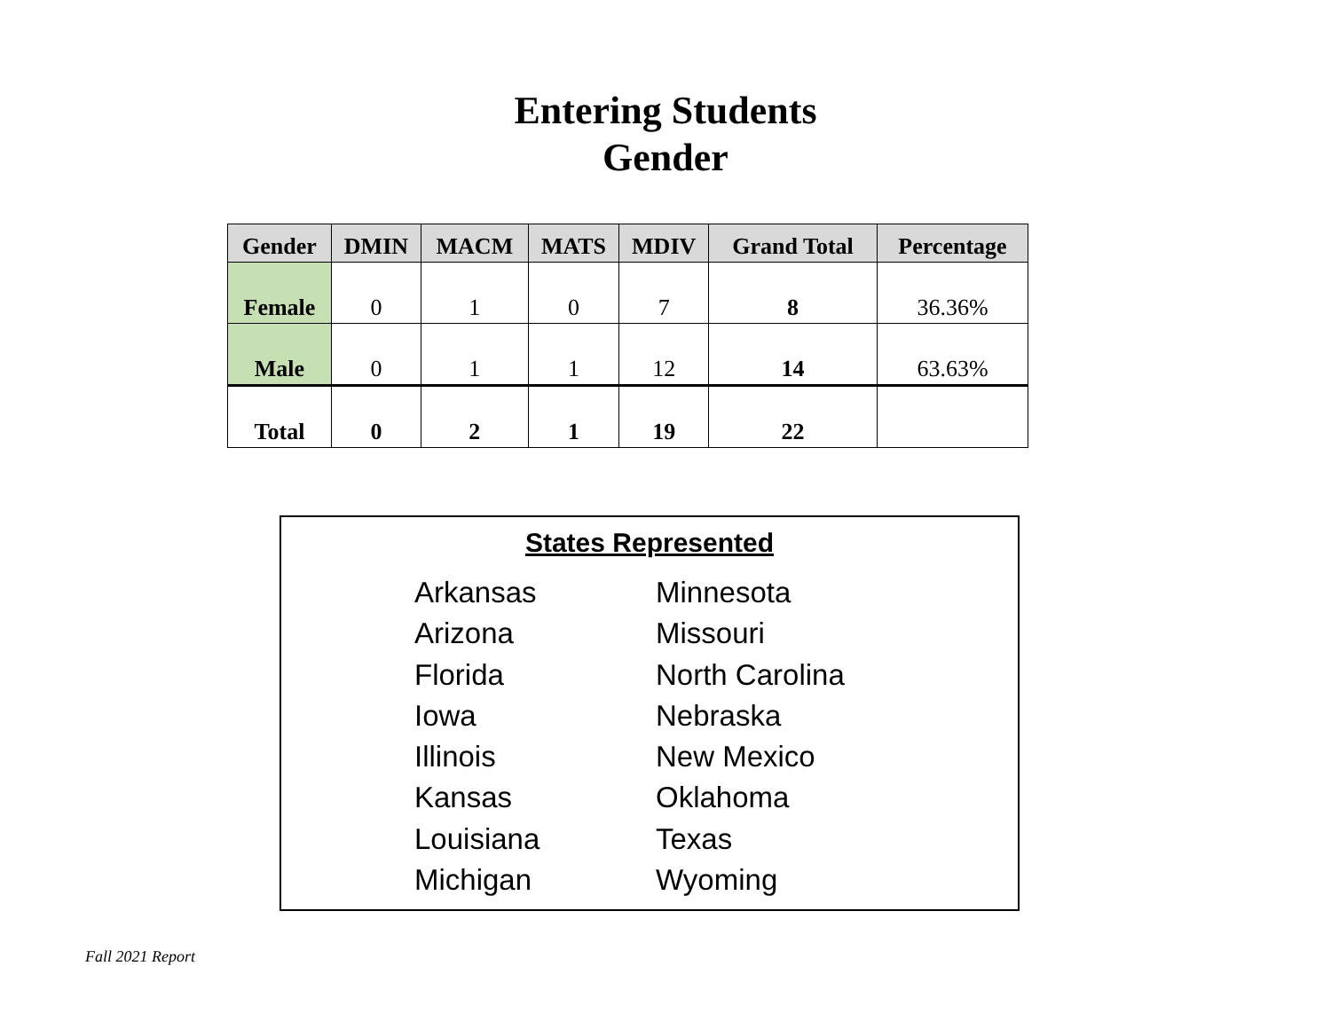Entering Students
Gender
| Gender | DMIN | MACM | MATS | MDIV | Grand Total | Percentage |
| --- | --- | --- | --- | --- | --- | --- |
| Female | 0 | 1 | 0 | 7 | 8 | 36.36% |
| Male | 0 | 1 | 1 | 12 | 14 | 63.63% |
| Total | 0 | 2 | 1 | 19 | 22 | |
States Represented
Arkansas
Arizona
Florida
Iowa
Illinois
Kansas
Louisiana
Michigan
Minnesota
Missouri
North Carolina
Nebraska
New Mexico
Oklahoma
Texas
Wyoming
Fall 2021 Report